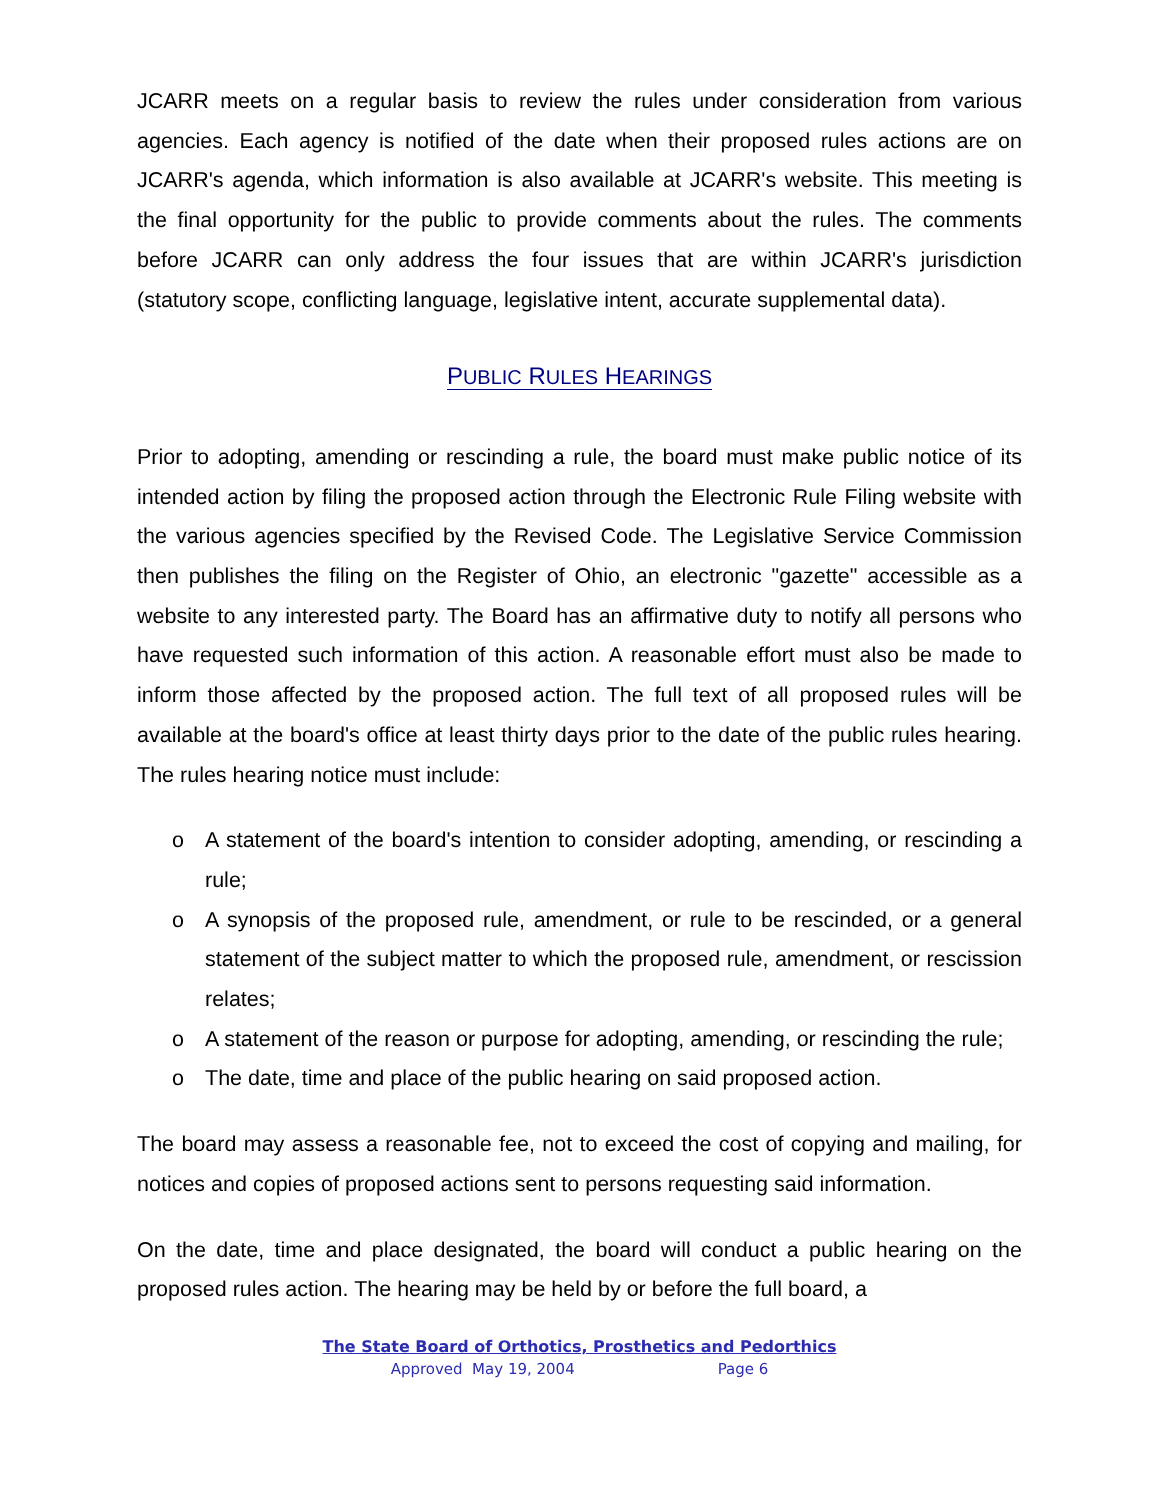JCARR meets on a regular basis to review the rules under consideration from various agencies. Each agency is notified of the date when their proposed rules actions are on JCARR's agenda, which information is also available at JCARR's website. This meeting is the final opportunity for the public to provide comments about the rules. The comments before JCARR can only address the four issues that are within JCARR's jurisdiction (statutory scope, conflicting language, legislative intent, accurate supplemental data).
PUBLIC RULES HEARINGS
Prior to adopting, amending or rescinding a rule, the board must make public notice of its intended action by filing the proposed action through the Electronic Rule Filing website with the various agencies specified by the Revised Code. The Legislative Service Commission then publishes the filing on the Register of Ohio, an electronic "gazette" accessible as a website to any interested party. The Board has an affirmative duty to notify all persons who have requested such information of this action. A reasonable effort must also be made to inform those affected by the proposed action. The full text of all proposed rules will be available at the board's office at least thirty days prior to the date of the public rules hearing. The rules hearing notice must include:
o A statement of the board's intention to consider adopting, amending, or rescinding a rule;
o A synopsis of the proposed rule, amendment, or rule to be rescinded, or a general statement of the subject matter to which the proposed rule, amendment, or rescission relates;
o A statement of the reason or purpose for adopting, amending, or rescinding the rule;
o The date, time and place of the public hearing on said proposed action.
The board may assess a reasonable fee, not to exceed the cost of copying and mailing, for notices and copies of proposed actions sent to persons requesting said information.
On the date, time and place designated, the board will conduct a public hearing on the proposed rules action. The hearing may be held by or before the full board, a
The State Board of Orthotics, Prosthetics and Pedorthics
Approved May 19, 2004 Page 6